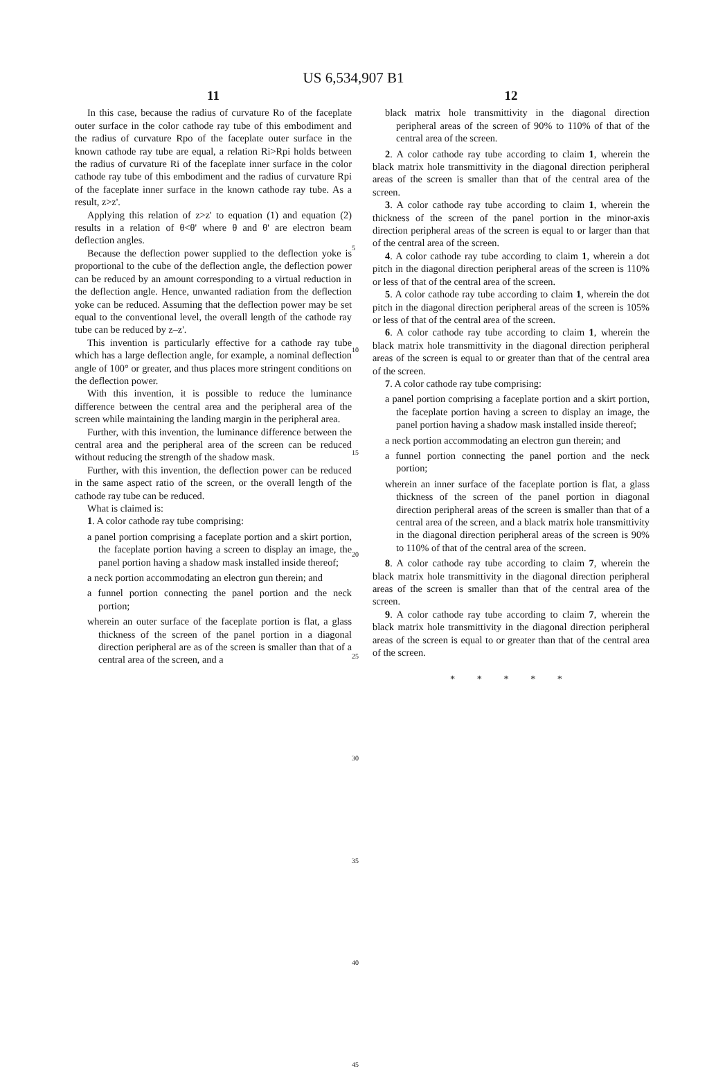US 6,534,907 B1
11
In this case, because the radius of curvature Ro of the faceplate outer surface in the color cathode ray tube of this embodiment and the radius of curvature Rpo of the faceplate outer surface in the known cathode ray tube are equal, a relation Ri>Rpi holds between the radius of curvature Ri of the faceplate inner surface in the color cathode ray tube of this embodiment and the radius of curvature Rpi of the faceplate inner surface in the known cathode ray tube. As a result, z>z'.
Applying this relation of z>z' to equation (1) and equation (2) results in a relation of θ<θ' where θ and θ' are electron beam deflection angles.
Because the deflection power supplied to the deflection yoke is proportional to the cube of the deflection angle, the deflection power can be reduced by an amount corresponding to a virtual reduction in the deflection angle. Hence, unwanted radiation from the deflection yoke can be reduced. Assuming that the deflection power may be set equal to the conventional level, the overall length of the cathode ray tube can be reduced by z–z'.
This invention is particularly effective for a cathode ray tube which has a large deflection angle, for example, a nominal deflection angle of 100° or greater, and thus places more stringent conditions on the deflection power.
With this invention, it is possible to reduce the luminance difference between the central area and the peripheral area of the screen while maintaining the landing margin in the peripheral area.
Further, with this invention, the luminance difference between the central area and the peripheral area of the screen can be reduced without reducing the strength of the shadow mask.
Further, with this invention, the deflection power can be reduced in the same aspect ratio of the screen, or the overall length of the cathode ray tube can be reduced.
What is claimed is:
1. A color cathode ray tube comprising:
a panel portion comprising a faceplate portion and a skirt portion, the faceplate portion having a screen to display an image, the panel portion having a shadow mask installed inside thereof;
a neck portion accommodating an electron gun therein; and
a funnel portion connecting the panel portion and the neck portion;
wherein an outer surface of the faceplate portion is flat, a glass thickness of the screen of the panel portion in a diagonal direction peripheral are as of the screen is smaller than that of a central area of the screen, and a
5
10
15
20
25
30
35
40
45
12
black matrix hole transmittivity in the diagonal direction peripheral areas of the screen of 90% to 110% of that of the central area of the screen.
2. A color cathode ray tube according to claim 1, wherein the black matrix hole transmittivity in the diagonal direction peripheral areas of the screen is smaller than that of the central area of the screen.
3. A color cathode ray tube according to claim 1, wherein the thickness of the screen of the panel portion in the minor-axis direction peripheral areas of the screen is equal to or larger than that of the central area of the screen.
4. A color cathode ray tube according to claim 1, wherein a dot pitch in the diagonal direction peripheral areas of the screen is 110% or less of that of the central area of the screen.
5. A color cathode ray tube according to claim 1, wherein the dot pitch in the diagonal direction peripheral areas of the screen is 105% or less of that of the central area of the screen.
6. A color cathode ray tube according to claim 1, wherein the black matrix hole transmittivity in the diagonal direction peripheral areas of the screen is equal to or greater than that of the central area of the screen.
7. A color cathode ray tube comprising:
a panel portion comprising a faceplate portion and a skirt portion, the faceplate portion having a screen to display an image, the panel portion having a shadow mask installed inside thereof;
a neck portion accommodating an electron gun therein; and
a funnel portion connecting the panel portion and the neck portion;
wherein an inner surface of the faceplate portion is flat, a glass thickness of the screen of the panel portion in diagonal direction peripheral areas of the screen is smaller than that of a central area of the screen, and a black matrix hole transmittivity in the diagonal direction peripheral areas of the screen is 90% to 110% of that of the central area of the screen.
8. A color cathode ray tube according to claim 7, wherein the black matrix hole transmittivity in the diagonal direction peripheral areas of the screen is smaller than that of the central area of the screen.
9. A color cathode ray tube according to claim 7, wherein the black matrix hole transmittivity in the diagonal direction peripheral areas of the screen is equal to or greater than that of the central area of the screen.
* * * * *